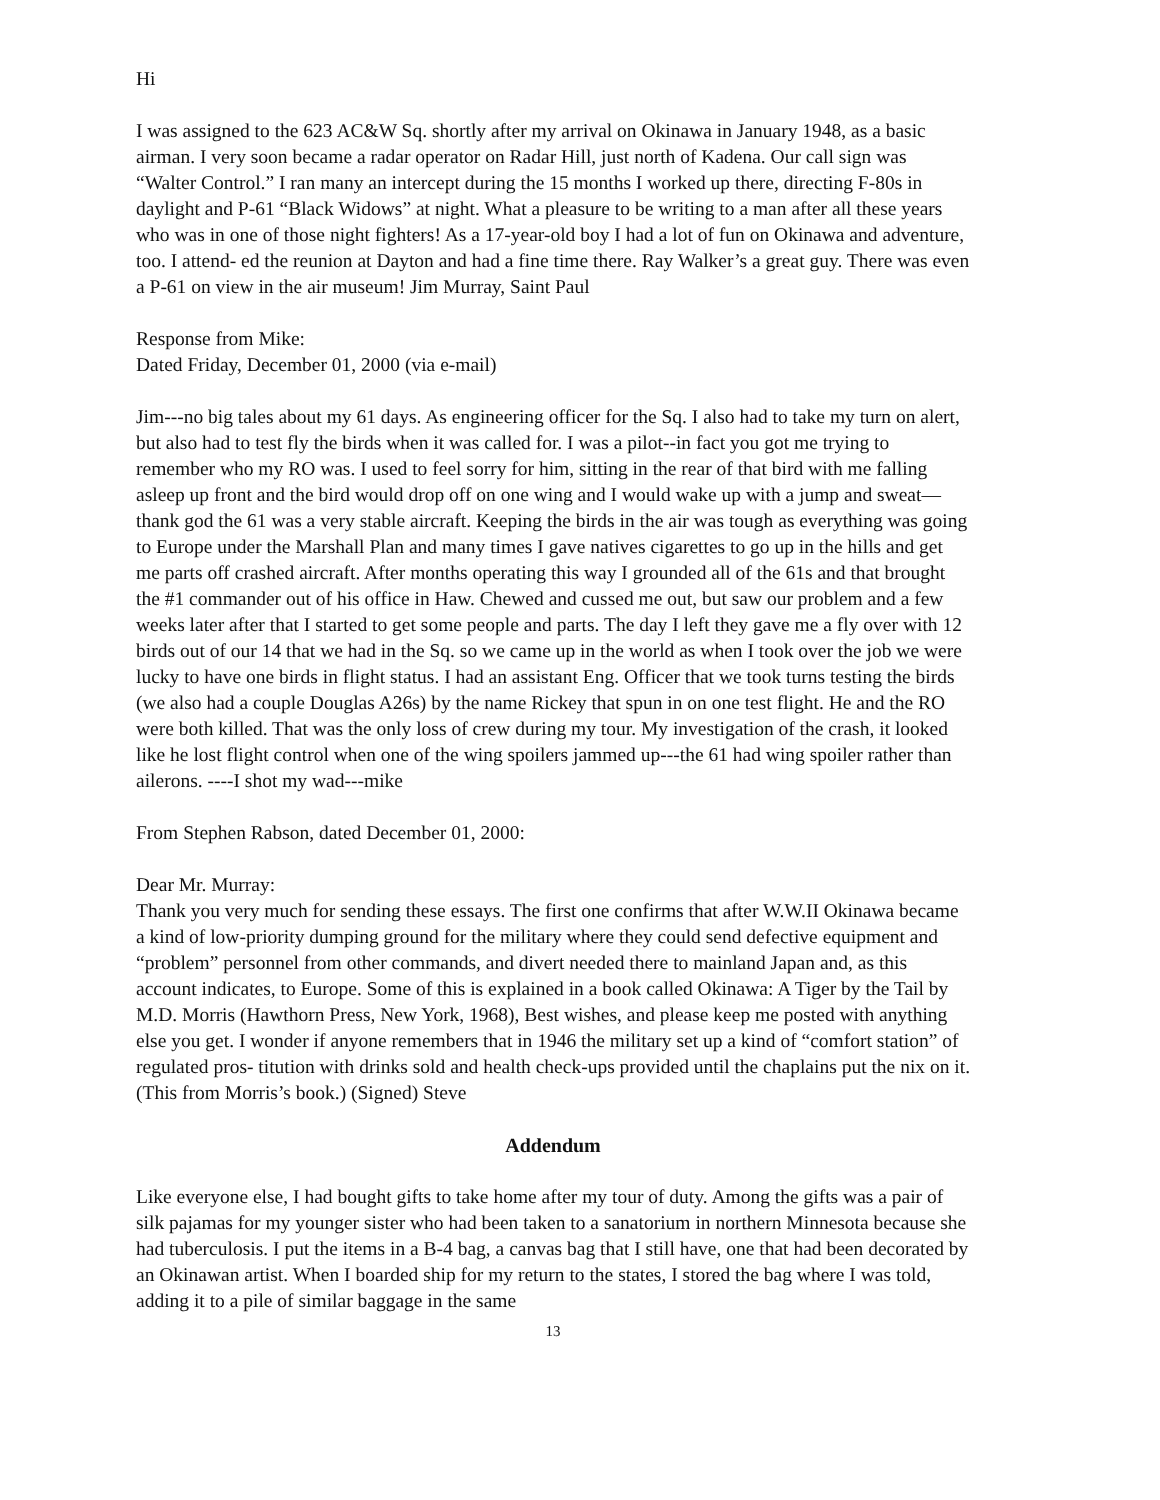Hi
I was assigned to the 623 AC&W Sq. shortly after my arrival on Okinawa in January 1948, as a basic airman. I very soon became a radar operator on Radar Hill, just north of Kadena. Our call sign was “Walter Control.” I ran many an intercept during the 15 months I worked up there, directing F-80s in daylight and P-61 “Black Widows” at night. What a pleasure to be writing to a man after all these years who was in one of those night fighters! As a 17-year-old boy I had a lot of fun on Okinawa and adventure, too. I attend- ed the reunion at Dayton and had a fine time there. Ray Walker’s a great guy. There was even a P-61 on view in the air museum! Jim Murray, Saint Paul
Response from Mike:
Dated Friday, December 01, 2000 (via e-mail)
Jim---no big tales about my 61 days. As engineering officer for the Sq. I also had to take my turn on alert, but also had to test fly the birds when it was called for. I was a pilot--in fact you got me trying to remember who my RO was. I used to feel sorry for him, sitting in the rear of that bird with me falling asleep up front and the bird would drop off on one wing and I would wake up with a jump and sweat—thank god the 61 was a very stable aircraft. Keeping the birds in the air was tough as everything was going to Europe under the Marshall Plan and many times I gave natives cigarettes to go up in the hills and get me parts off crashed aircraft. After months operating this way I grounded all of the 61s and that brought the #1 commander out of his office in Haw. Chewed and cussed me out, but saw our problem and a few weeks later after that I started to get some people and parts. The day I left they gave me a fly over with 12 birds out of our 14 that we had in the Sq. so we came up in the world as when I took over the job we were lucky to have one birds in flight status. I had an assistant Eng. Officer that we took turns testing the birds (we also had a couple Douglas A26s) by the name Rickey that spun in on one test flight. He and the RO were both killed. That was the only loss of crew during my tour. My investigation of the crash, it looked like he lost flight control when one of the wing spoilers jammed up---the 61 had wing spoiler rather than ailerons. ----I shot my wad---mike
From Stephen Rabson, dated December 01, 2000:
Dear Mr. Murray:
Thank you very much for sending these essays. The first one confirms that after W.W.II Okinawa became a kind of low-priority dumping ground for the military where they could send defective equipment and “problem” personnel from other commands, and divert needed there to mainland Japan and, as this account indicates, to Europe. Some of this is explained in a book called Okinawa: A Tiger by the Tail by M.D. Morris (Hawthorn Press, New York, 1968), Best wishes, and please keep me posted with anything else you get. I wonder if anyone remembers that in 1946 the military set up a kind of “comfort station” of regulated pros- titution with drinks sold and health check-ups provided until the chaplains put the nix on it. (This from Morris’s book.) (Signed) Steve
Addendum
Like everyone else, I had bought gifts to take home after my tour of duty. Among the gifts was a pair of silk pajamas for my younger sister who had been taken to a sanatorium in northern Minnesota because she had tuberculosis. I put the items in a B-4 bag, a canvas bag that I still have, one that had been decorated by an Okinawan artist. When I boarded ship for my return to the states, I stored the bag where I was told, adding it to a pile of similar baggage in the same
13